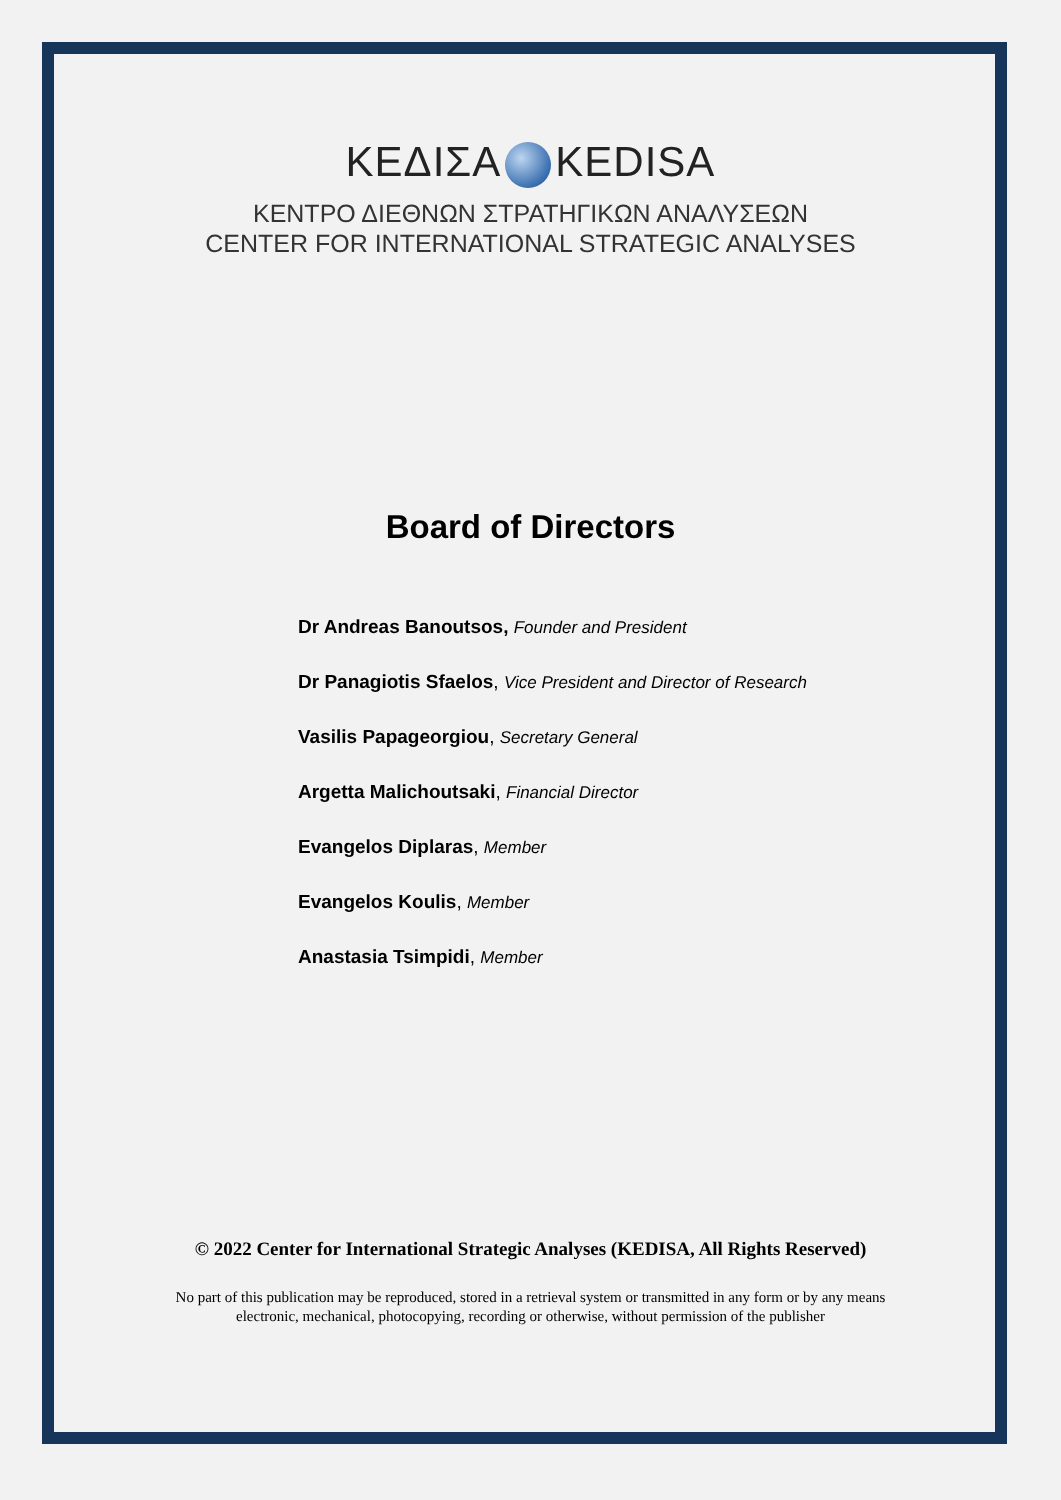ΚΕΔΙΣΑ KEDISA
ΚΕΝΤΡΟ ΔΙΕΘΝΩΝ ΣΤΡΑΤΗΓΙΚΩΝ ΑΝΑΛΥΣΕΩΝ
CENTER FOR INTERNATIONAL STRATEGIC ANALYSES
Board of Directors
Dr Andreas Banoutsos, Founder and President
Dr Panagiotis Sfaelos, Vice President and Director of Research
Vasilis Papageorgiou, Secretary General
Argetta Malichoutsaki, Financial Director
Evangelos Diplaras, Member
Evangelos Koulis, Member
Anastasia Tsimpidi, Member
© 2022 Center for International Strategic Analyses (KEDISA, All Rights Reserved)
No part of this publication may be reproduced, stored in a retrieval system or transmitted in any form or by any means
electronic, mechanical, photocopying, recording or otherwise, without permission of the publisher